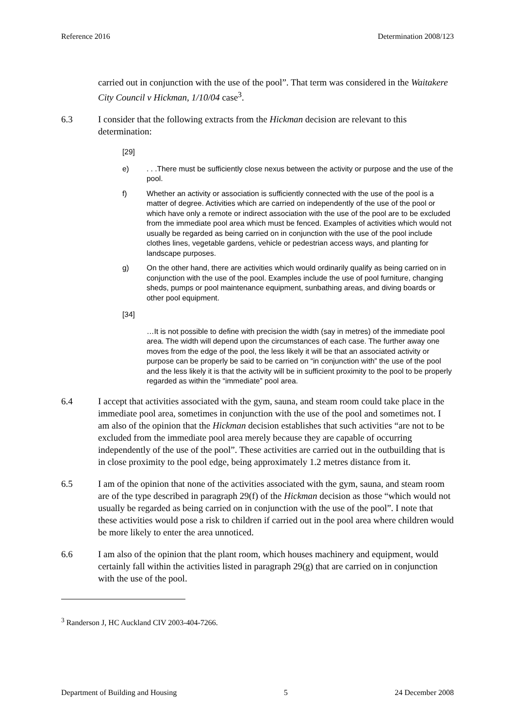Reference 2016 Determination 2008/123
carried out in conjunction with the use of the pool”. That term was considered in the Waitakere City Council v Hickman, 1/10/04 case<sup>3</sup>.
6.3 I consider that the following extracts from the Hickman decision are relevant to this determination:
[29]
e) . . .There must be sufficiently close nexus between the activity or purpose and the use of the pool.
f) Whether an activity or association is sufficiently connected with the use of the pool is a matter of degree. Activities which are carried on independently of the use of the pool or which have only a remote or indirect association with the use of the pool are to be excluded from the immediate pool area which must be fenced. Examples of activities which would not usually be regarded as being carried on in conjunction with the use of the pool include clothes lines, vegetable gardens, vehicle or pedestrian access ways, and planting for landscape purposes.
g) On the other hand, there are activities which would ordinarily qualify as being carried on in conjunction with the use of the pool. Examples include the use of pool furniture, changing sheds, pumps or pool maintenance equipment, sunbathing areas, and diving boards or other pool equipment.
[34]
…It is not possible to define with precision the width (say in metres) of the immediate pool area. The width will depend upon the circumstances of each case. The further away one moves from the edge of the pool, the less likely it will be that an associated activity or purpose can be properly be said to be carried on “in conjunction with” the use of the pool and the less likely it is that the activity will be in sufficient proximity to the pool to be properly regarded as within the “immediate” pool area.
6.4 I accept that activities associated with the gym, sauna, and steam room could take place in the immediate pool area, sometimes in conjunction with the use of the pool and sometimes not. I am also of the opinion that the Hickman decision establishes that such activities “are not to be excluded from the immediate pool area merely because they are capable of occurring independently of the use of the pool”. These activities are carried out in the outbuilding that is in close proximity to the pool edge, being approximately 1.2 metres distance from it.
6.5 I am of the opinion that none of the activities associated with the gym, sauna, and steam room are of the type described in paragraph 29(f) of the Hickman decision as those “which would not usually be regarded as being carried on in conjunction with the use of the pool”. I note that these activities would pose a risk to children if carried out in the pool area where children would be more likely to enter the area unnoticed.
6.6 I am also of the opinion that the plant room, which houses machinery and equipment, would certainly fall within the activities listed in paragraph 29(g) that are carried on in conjunction with the use of the pool.
<sup>3</sup> Randerson J, HC Auckland CIV 2003-404-7266.
Department of Building and Housing 5 24 December 2008